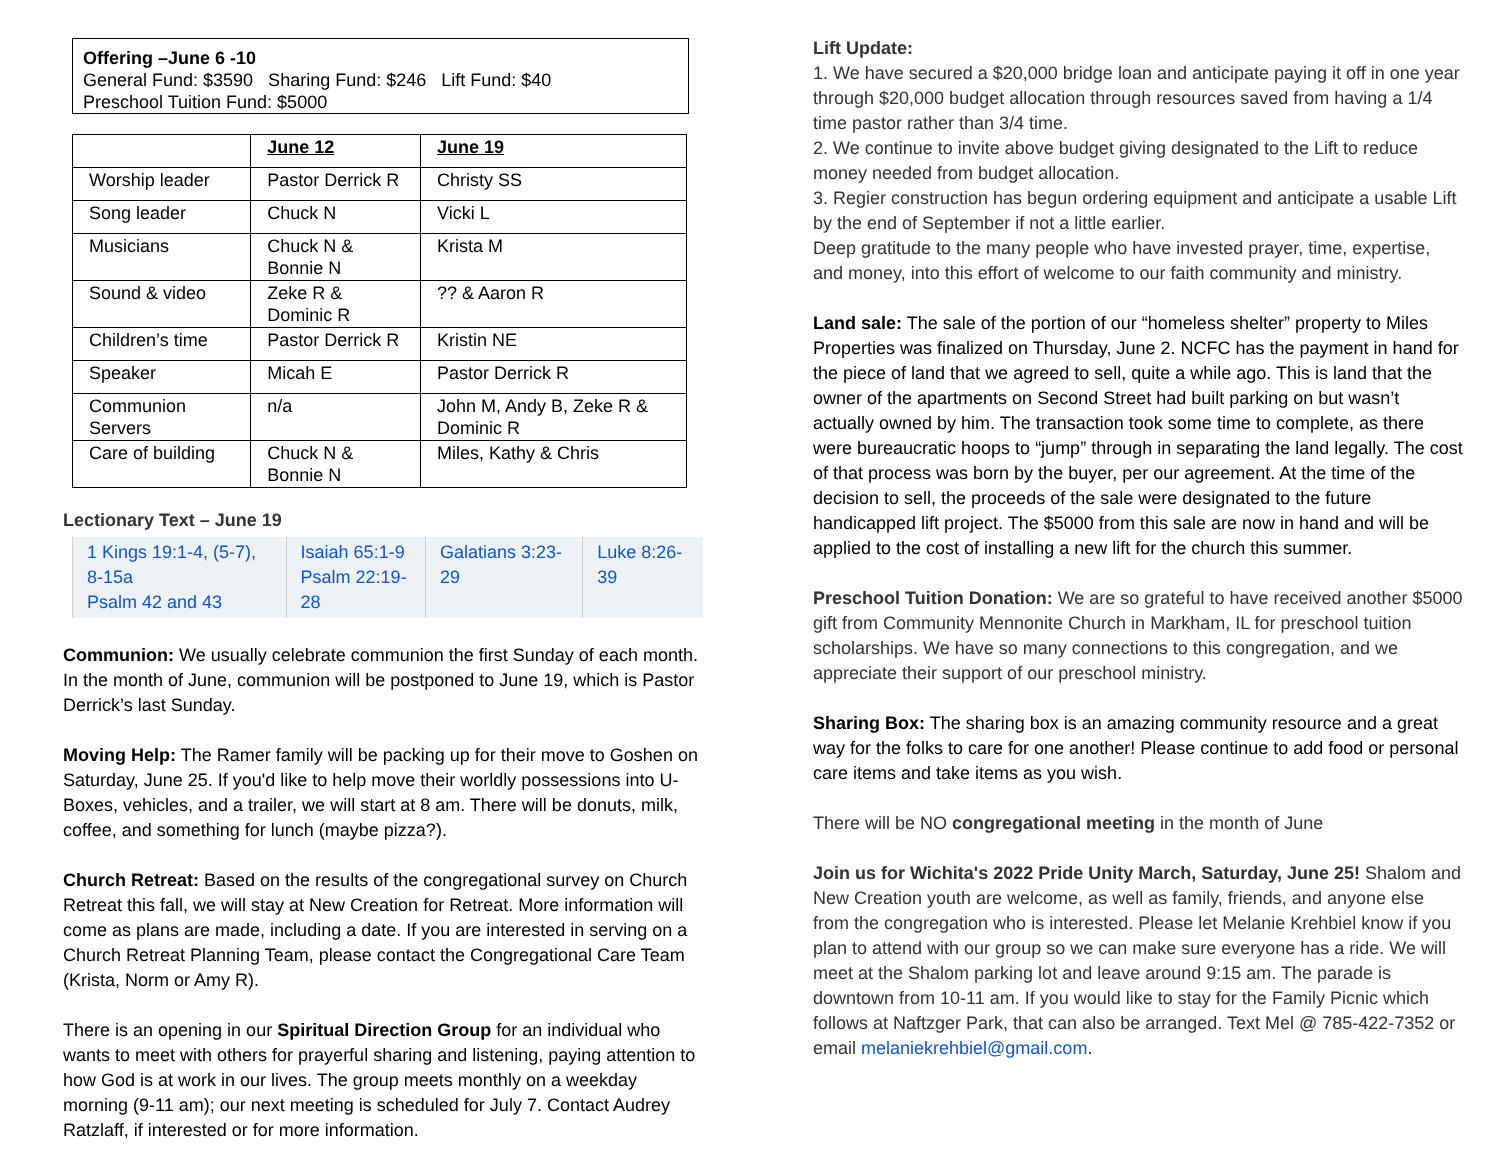Offering –June 6 -10
General Fund: $3590 Sharing Fund: $246 Lift Fund: $40
Preschool Tuition Fund: $5000
| | June 12 | June 19 |
| Worship leader | Pastor Derrick R | Christy SS |
| Song leader | Chuck N | Vicki L |
| Musicians | Chuck N & Bonnie N | Krista M |
| Sound & video | Zeke R & Dominic R | ?? & Aaron R |
| Children’s time | Pastor Derrick R | Kristin NE |
| Speaker | Micah E | Pastor Derrick R |
| Communion Servers | n/a | John M, Andy B, Zeke R & Dominic R |
| Care of building | Chuck N & Bonnie N | Miles, Kathy & Chris |
Lectionary Text – June 19
| 1 Kings 19:1-4, (5-7), 8-15a Psalm 42 and 43 | Isaiah 65:1-9 Psalm 22:19-28 | Galatians 3:23-29 | Luke 8:26-39 |
Communion: We usually celebrate communion the first Sunday of each month. In the month of June, communion will be postponed to June 19, which is Pastor Derrick’s last Sunday.
Moving Help: The Ramer family will be packing up for their move to Goshen on Saturday, June 25. If you'd like to help move their worldly possessions into U-Boxes, vehicles, and a trailer, we will start at 8 am. There will be donuts, milk, coffee, and something for lunch (maybe pizza?).
Church Retreat: Based on the results of the congregational survey on Church Retreat this fall, we will stay at New Creation for Retreat. More information will come as plans are made, including a date. If you are interested in serving on a Church Retreat Planning Team, please contact the Congregational Care Team (Krista, Norm or Amy R).
There is an opening in our Spiritual Direction Group for an individual who wants to meet with others for prayerful sharing and listening, paying attention to how God is at work in our lives. The group meets monthly on a weekday morning (9-11 am); our next meeting is scheduled for July 7. Contact Audrey Ratzlaff, if interested or for more information.
Lift Update:
1. We have secured a $20,000 bridge loan and anticipate paying it off in one year through $20,000 budget allocation through resources saved from having a 1/4 time pastor rather than 3/4 time.
2. We continue to invite above budget giving designated to the Lift to reduce money needed from budget allocation.
3. Regier construction has begun ordering equipment and anticipate a usable Lift by the end of September if not a little earlier.
Deep gratitude to the many people who have invested prayer, time, expertise, and money, into this effort of welcome to our faith community and ministry.
Land sale: The sale of the portion of our “homeless shelter” property to Miles Properties was finalized on Thursday, June 2. NCFC has the payment in hand for the piece of land that we agreed to sell, quite a while ago. This is land that the owner of the apartments on Second Street had built parking on but wasn’t actually owned by him. The transaction took some time to complete, as there were bureaucratic hoops to “jump” through in separating the land legally. The cost of that process was born by the buyer, per our agreement. At the time of the decision to sell, the proceeds of the sale were designated to the future handicapped lift project. The $5000 from this sale are now in hand and will be applied to the cost of installing a new lift for the church this summer.
Preschool Tuition Donation: We are so grateful to have received another $5000 gift from Community Mennonite Church in Markham, IL for preschool tuition scholarships. We have so many connections to this congregation, and we appreciate their support of our preschool ministry.
Sharing Box: The sharing box is an amazing community resource and a great way for the folks to care for one another! Please continue to add food or personal care items and take items as you wish.
There will be NO congregational meeting in the month of June
Join us for Wichita's 2022 Pride Unity March, Saturday, June 25! Shalom and New Creation youth are welcome, as well as family, friends, and anyone else from the congregation who is interested. Please let Melanie Krehbiel know if you plan to attend with our group so we can make sure everyone has a ride. We will meet at the Shalom parking lot and leave around 9:15 am. The parade is downtown from 10-11 am. If you would like to stay for the Family Picnic which follows at Naftzger Park, that can also be arranged. Text Mel @ 785-422-7352 or email melaniekrehbiel@gmail.com.